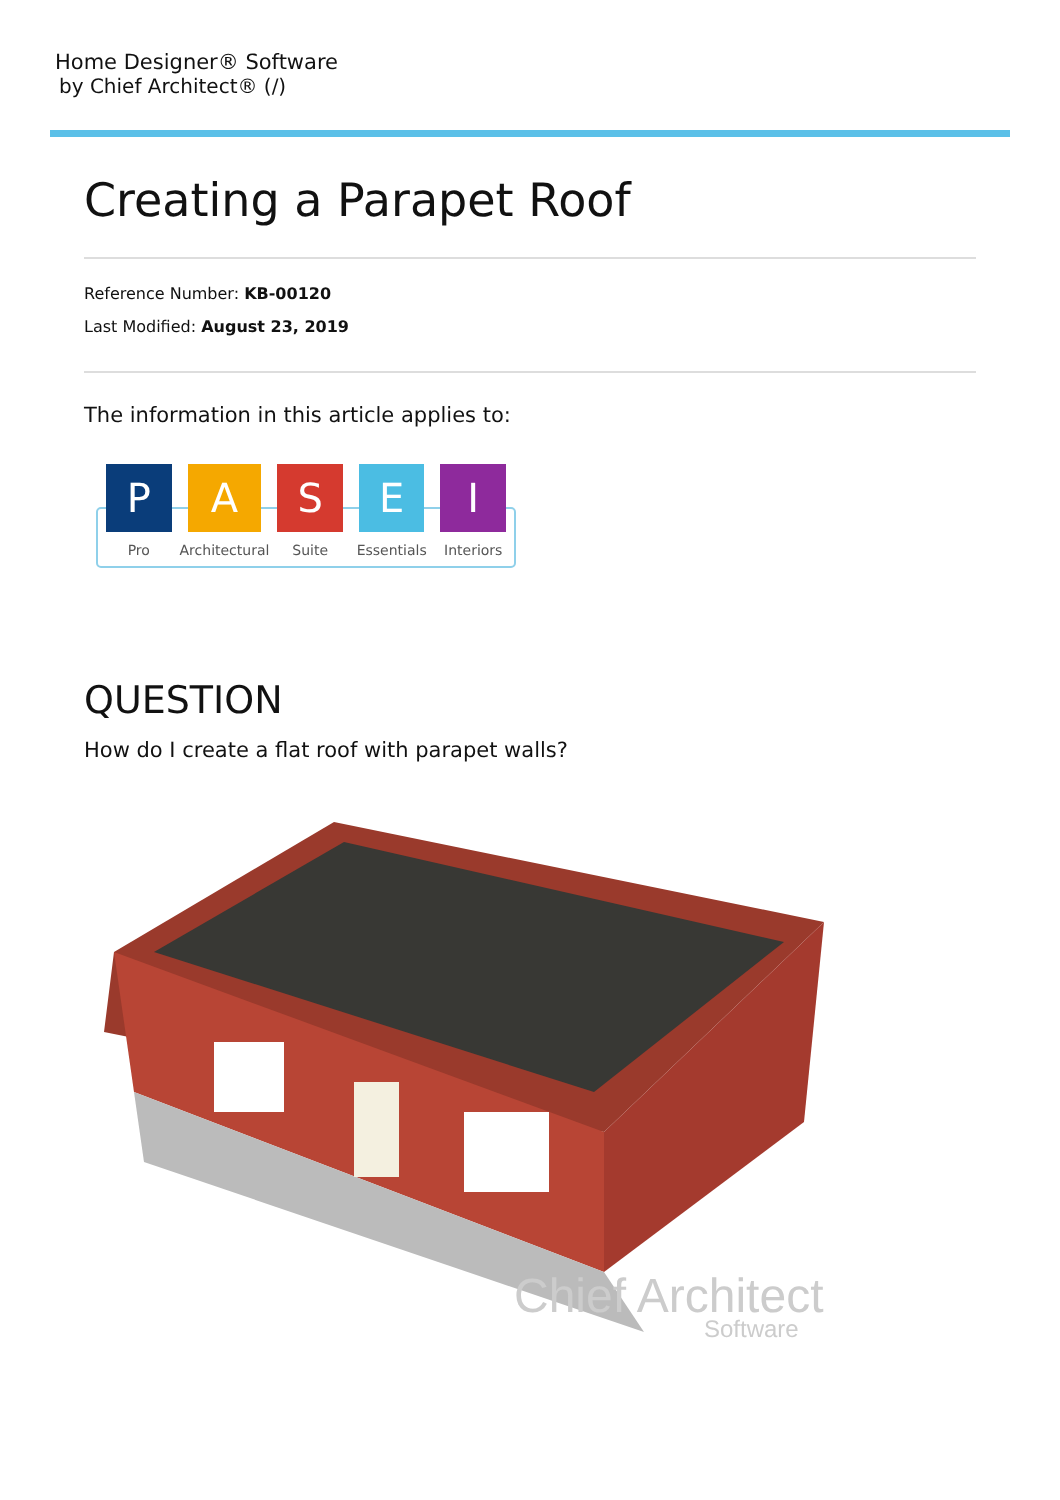Home Designer® Software
by Chief Architect® (/)
Creating a Parapet Roof
Reference Number: KB-00120
Last Modified: August 23, 2019
The information in this article applies to:
P
Pro
A
Architectural
S
Suite
E
Essentials
I
Interiors
QUESTION
How do I create a flat roof with parapet walls?
Chief Architect
Software